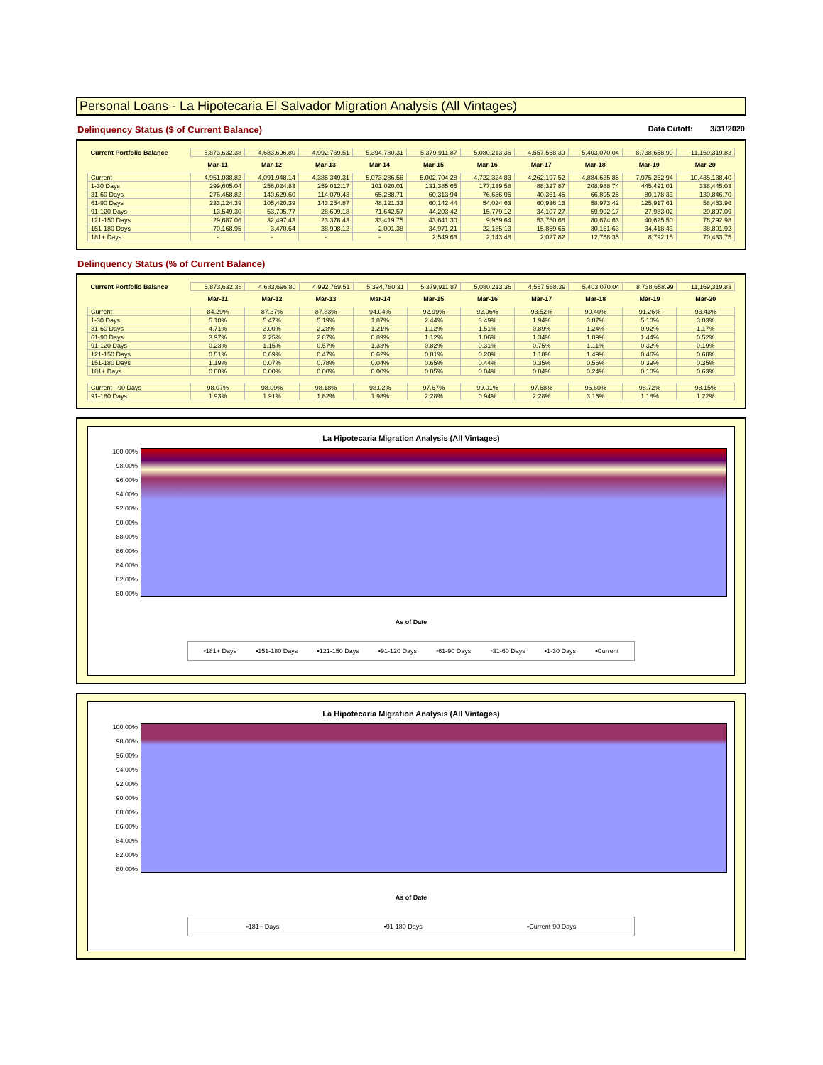Personal Loans - La Hipotecaria El Salvador Migration Analysis (All Vintages)
Delinquency Status ($ of Current Balance) Data Cutoff: 3/31/2020
| Current Portfolio Balance | 5,873,632.38 | 4,683,696.80 | 4,992,769.51 | 5,394,780.31 | 5,379,911.87 | 5,080,213.36 | 4,557,568.39 | 5,403,070.04 | 8,738,658.99 | 11,169,319.83 |
| | Mar-11 | Mar-12 | Mar-13 | Mar-14 | Mar-15 | Mar-16 | Mar-17 | Mar-18 | Mar-19 | Mar-20 |
| Current | 4,951,038.82 | 4,091,948.14 | 4,385,349.31 | 5,073,286.56 | 5,002,704.28 | 4,722,324.83 | 4,262,197.52 | 4,884,635.85 | 7,975,252.94 | 10,435,138.40 |
| 1-30 Days | 299,605.04 | 256,024.83 | 259,012.17 | 101,020.01 | 131,385.65 | 177,139.58 | 88,327.87 | 208,988.74 | 445,491.01 | 338,445.03 |
| 31-60 Days | 276,458.82 | 140,629.60 | 114,079.43 | 65,288.71 | 60,313.94 | 76,656.95 | 40,361.45 | 66,895.25 | 80,178.33 | 130,846.70 |
| 61-90 Days | 233,124.39 | 105,420.39 | 143,254.87 | 48,121.33 | 60,142.44 | 54,024.63 | 60,936.13 | 58,973.42 | 125,917.61 | 58,463.96 |
| 91-120 Days | 13,549.30 | 53,705.77 | 28,699.18 | 71,642.57 | 44,203.42 | 15,779.12 | 34,107.27 | 59,992.17 | 27,983.02 | 20,897.09 |
| 121-150 Days | 29,687.06 | 32,497.43 | 23,376.43 | 33,419.75 | 43,641.30 | 9,959.64 | 53,750.68 | 80,674.63 | 40,625.50 | 76,292.98 |
| 151-180 Days | 70,168.95 | 3,470.64 | 38,998.12 | 2,001.38 | 34,971.21 | 22,185.13 | 15,859.65 | 30,151.63 | 34,418.43 | 38,801.92 |
| 181+ Days | - | - | - | - | 2,549.63 | 2,143.48 | 2,027.82 | 12,758.35 | 8,792.15 | 70,433.75 |
Delinquency Status (% of Current Balance)
| Current Portfolio Balance | 5,873,632.38 | 4,683,696.80 | 4,992,769.51 | 5,394,780.31 | 5,379,911.87 | 5,080,213.36 | 4,557,568.39 | 5,403,070.04 | 8,738,658.99 | 11,169,319.83 |
| | Mar-11 | Mar-12 | Mar-13 | Mar-14 | Mar-15 | Mar-16 | Mar-17 | Mar-18 | Mar-19 | Mar-20 |
| Current | 84.29% | 87.37% | 87.83% | 94.04% | 92.99% | 92.96% | 93.52% | 90.40% | 91.26% | 93.43% |
| 1-30 Days | 5.10% | 5.47% | 5.19% | 1.87% | 2.44% | 3.49% | 1.94% | 3.87% | 5.10% | 3.03% |
| 31-60 Days | 4.71% | 3.00% | 2.28% | 1.21% | 1.12% | 1.51% | 0.89% | 1.24% | 0.92% | 1.17% |
| 61-90 Days | 3.97% | 2.25% | 2.87% | 0.89% | 1.12% | 1.06% | 1.34% | 1.09% | 1.44% | 0.52% |
| 91-120 Days | 0.23% | 1.15% | 0.57% | 1.33% | 0.82% | 0.31% | 0.75% | 1.11% | 0.32% | 0.19% |
| 121-150 Days | 0.51% | 0.69% | 0.47% | 0.62% | 0.81% | 0.20% | 1.18% | 1.49% | 0.46% | 0.68% |
| 151-180 Days | 1.19% | 0.07% | 0.78% | 0.04% | 0.65% | 0.44% | 0.35% | 0.56% | 0.39% | 0.35% |
| 181+ Days | 0.00% | 0.00% | 0.00% | 0.00% | 0.05% | 0.04% | 0.04% | 0.24% | 0.10% | 0.63% |
| Current - 90 Days | 98.07% | 98.09% | 98.18% | 98.02% | 97.67% | 99.01% | 97.68% | 96.60% | 98.72% | 98.15% |
| 91-180 Days | 1.93% | 1.91% | 1.82% | 1.98% | 2.28% | 0.94% | 2.28% | 3.16% | 1.18% | 1.22% |
La Hipotecaria Migration Analysis (All Vintages)
100.00%
98.00%
96.00%
94.00%
92.00%
90.00%
88.00%
86.00%
84.00%
82.00%
80.00%
As of Date
▫181+ Days ▪151-180 Days ▪121-150 Days ▪91-120 Days ▫61-90 Days ▫31-60 Days ▪1-30 Days ▪Current
La Hipotecaria Migration Analysis (All Vintages)
100.00%
98.00%
96.00%
94.00%
92.00%
90.00%
88.00%
86.00%
84.00%
82.00%
80.00%
As of Date
▫181+ Days ▪91-180 Days ▪Current-90 Days